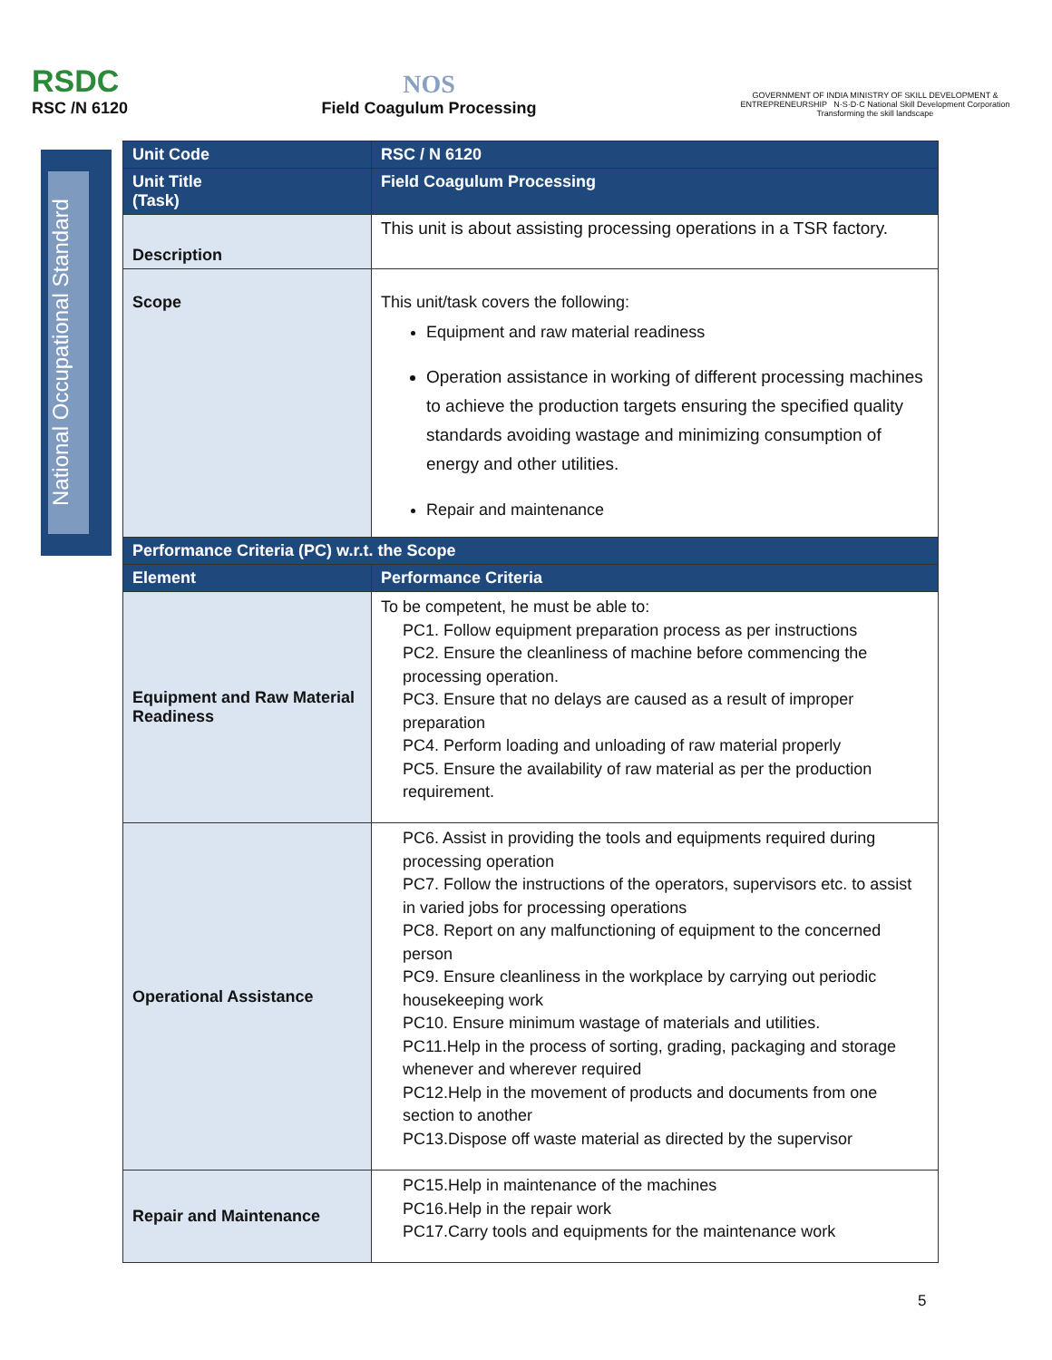RSDC
RSC /N 6120
NOS
Field Coagulum Processing
GOVERNMENT OF INDIA MINISTRY OF SKILL DEVELOPMENT & ENTREPRENEURSHIP N·S·D·C National Skill Development Corporation Transforming the skill landscape
National Occupational Standard
| Unit Code | RSC / N 6120 |
| Unit Title (Task) | Field Coagulum Processing |
| Description | This unit is about assisting processing operations in a TSR factory. |
| Scope | This unit/task covers the following: Equipment and raw material readiness Operation assistance in working of different processing machines to achieve the production targets ensuring the specified quality standards avoiding wastage and minimizing consumption of energy and other utilities. Repair and maintenance |
| Performance Criteria (PC) w.r.t. the Scope | |
| Element | Performance Criteria |
| Equipment and Raw Material Readiness | To be competent, he must be able to: PC1. Follow equipment preparation process as per instructions PC2. Ensure the cleanliness of machine before commencing the processing operation. PC3. Ensure that no delays are caused as a result of improper preparation PC4. Perform loading and unloading of raw material properly PC5. Ensure the availability of raw material as per the production requirement. |
| Operational Assistance | PC6. Assist in providing the tools and equipments required during processing operation PC7. Follow the instructions of the operators, supervisors etc. to assist in varied jobs for processing operations PC8. Report on any malfunctioning of equipment to the concerned person PC9. Ensure cleanliness in the workplace by carrying out periodic housekeeping work PC10. Ensure minimum wastage of materials and utilities. PC11.Help in the process of sorting, grading, packaging and storage whenever and wherever required PC12.Help in the movement of products and documents from one section to another PC13.Dispose off waste material as directed by the supervisor |
| Repair and Maintenance | PC15.Help in maintenance of the machines PC16.Help in the repair work PC17.Carry tools and equipments for the maintenance work |
5